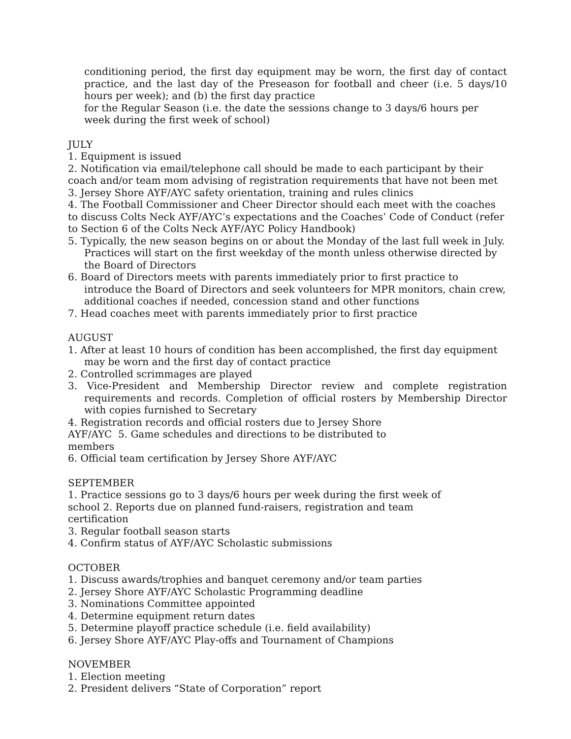conditioning period, the first day equipment may be worn, the first day of contact practice, and the last day of the Preseason for football and cheer (i.e. 5 days/10 hours per week); and (b) the first day practice
for the Regular Season (i.e. the date the sessions change to 3 days/6 hours per week during the first week of school)
JULY
1. Equipment is issued
2. Notification via email/telephone call should be made to each participant by their coach and/or team mom advising of registration requirements that have not been met
3. Jersey Shore AYF/AYC safety orientation, training and rules clinics
4. The Football Commissioner and Cheer Director should each meet with the coaches to discuss Colts Neck AYF/AYC’s expectations and the Coaches’ Code of Conduct (refer to Section 6 of the Colts Neck AYF/AYC Policy Handbook)
5. Typically, the new season begins on or about the Monday of the last full week in July. Practices will start on the first weekday of the month unless otherwise directed by the Board of Directors
6. Board of Directors meets with parents immediately prior to first practice to introduce the Board of Directors and seek volunteers for MPR monitors, chain crew, additional coaches if needed, concession stand and other functions
7. Head coaches meet with parents immediately prior to first practice
AUGUST
1. After at least 10 hours of condition has been accomplished, the first day equipment may be worn and the first day of contact practice
2. Controlled scrimmages are played
3. Vice-President and Membership Director review and complete registration requirements and records. Completion of official rosters by Membership Director with copies furnished to Secretary
4. Registration records and official rosters due to Jersey Shore
AYF/AYC 5. Game schedules and directions to be distributed to
members
6. Official team certification by Jersey Shore AYF/AYC
SEPTEMBER
1. Practice sessions go to 3 days/6 hours per week during the first week of
school 2. Reports due on planned fund-raisers, registration and team
certification
3. Regular football season starts
4. Confirm status of AYF/AYC Scholastic submissions
OCTOBER
1. Discuss awards/trophies and banquet ceremony and/or team parties
2. Jersey Shore AYF/AYC Scholastic Programming deadline
3. Nominations Committee appointed
4. Determine equipment return dates
5. Determine playoff practice schedule (i.e. field availability)
6. Jersey Shore AYF/AYC Play-offs and Tournament of Champions
NOVEMBER
1. Election meeting
2. President delivers “State of Corporation” report